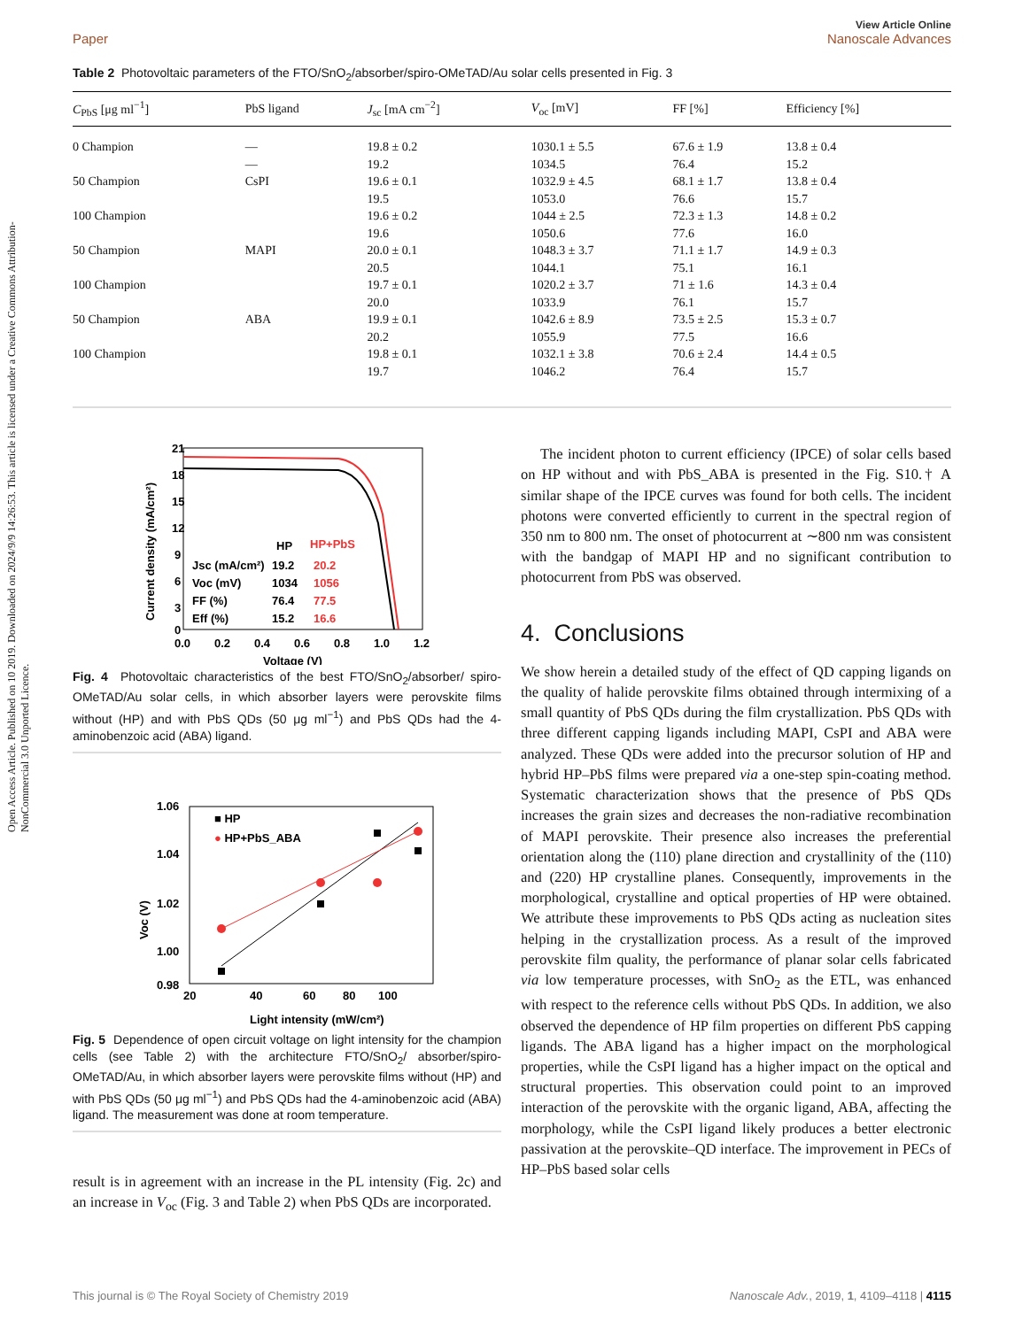Open Access Article. Published on 10 2019. Downloaded on 2024/9/9 14:26:53. This article is licensed under a Creative Commons Attribution-NonCommercial 3.0 Unported Licence.
Paper View Article Online
Nanoscale Advances
Table 2 Photovoltaic parameters of the FTO/SnO<sub>2</sub>/absorber/spiro-OMeTAD/Au solar cells presented in Fig. 3
| C<sub>PbS</sub> [μg ml<sup>−1</sup>] | PbS ligand | J<sub>sc</sub> [mA cm<sup>−2</sup>] | V<sub>oc</sub> [mV] | FF [%] | Efficiency [%] |
| --- | --- | --- | --- | --- | --- |
| 0 Champion | — | 19.8 ± 0.2 | 1030.1 ± 5.5 | 67.6 ± 1.9 | 13.8 ± 0.4 |
| | — | 19.2 | 1034.5 | 76.4 | 15.2 |
| 50 Champion | CsPI | 19.6 ± 0.1 | 1032.9 ± 4.5 | 68.1 ± 1.7 | 13.8 ± 0.4 |
| | | 19.5 | 1053.0 | 76.6 | 15.7 |
| 100 Champion | | 19.6 ± 0.2 | 1044 ± 2.5 | 72.3 ± 1.3 | 14.8 ± 0.2 |
| | | 19.6 | 1050.6 | 77.6 | 16.0 |
| 50 Champion | MAPI | 20.0 ± 0.1 | 1048.3 ± 3.7 | 71.1 ± 1.7 | 14.9 ± 0.3 |
| | | 20.5 | 1044.1 | 75.1 | 16.1 |
| 100 Champion | | 19.7 ± 0.1 | 1020.2 ± 3.7 | 71 ± 1.6 | 14.3 ± 0.4 |
| | | 20.0 | 1033.9 | 76.1 | 15.7 |
| 50 Champion | ABA | 19.9 ± 0.1 | 1042.6 ± 8.9 | 73.5 ± 2.5 | 15.3 ± 0.7 |
| | | 20.2 | 1055.9 | 77.5 | 16.6 |
| 100 Champion | | 19.8 ± 0.1 | 1032.1 ± 3.8 | 70.6 ± 2.4 | 14.4 ± 0.5 |
| | | 19.7 | 1046.2 | 76.4 | 15.7 |
21
18
15
12
9
6
3
0
0.0
0.2
0.4
0.6
0.8
1.0
1.2
Voltage (V)
Current density (mA/cm²)
HP
HP+PbS
Jsc (mA/cm²)
19.2
20.2
Voc (mV)
1034
1056
FF (%)
76.4
77.5
Eff (%)
15.2
16.6
Fig. 4 Photovoltaic characteristics of the best FTO/SnO<sub>2</sub>/absorber/ spiro-OMeTAD/Au solar cells, in which absorber layers were perovskite films without (HP) and with PbS QDs (50 μg ml<sup>−1</sup>) and PbS QDs had the 4-aminobenzoic acid (ABA) ligand.
1.06
1.04
1.02
1.00
0.98
20
40
60
80
100
Light intensity (mW/cm²)
Voc (V)
■ HP
● HP+PbS_ABA
Fig. 5 Dependence of open circuit voltage on light intensity for the champion cells (see Table 2) with the architecture FTO/SnO<sub>2</sub>/ absorber/spiro-OMeTAD/Au, in which absorber layers were perovskite films without (HP) and with PbS QDs (50 μg ml<sup>−1</sup>) and PbS QDs had the 4-aminobenzoic acid (ABA) ligand. The measurement was done at room temperature.
result is in agreement with an increase in the PL intensity (Fig. 2c) and an increase in V<sub>oc</sub> (Fig. 3 and Table 2) when PbS QDs are incorporated.
The incident photon to current efficiency (IPCE) of solar cells based on HP without and with PbS_ABA is presented in the Fig. S10.† A similar shape of the IPCE curves was found for both cells. The incident photons were converted efficiently to current in the spectral region of 350 nm to 800 nm. The onset of photocurrent at ∼800 nm was consistent with the bandgap of MAPI HP and no significant contribution to photocurrent from PbS was observed.
4. Conclusions
We show herein a detailed study of the effect of QD capping ligands on the quality of halide perovskite films obtained through intermixing of a small quantity of PbS QDs during the film crystallization. PbS QDs with three different capping ligands including MAPI, CsPI and ABA were analyzed. These QDs were added into the precursor solution of HP and hybrid HP–PbS films were prepared via a one-step spin-coating method. Systematic characterization shows that the presence of PbS QDs increases the grain sizes and decreases the non-radiative recombination of MAPI perovskite. Their presence also increases the preferential orientation along the (110) plane direction and crystallinity of the (110) and (220) HP crystalline planes. Consequently, improvements in the morphological, crystalline and optical properties of HP were obtained. We attribute these improvements to PbS QDs acting as nucleation sites helping in the crystallization process. As a result of the improved perovskite film quality, the performance of planar solar cells fabricated via low temperature processes, with SnO<sub>2</sub> as the ETL, was enhanced with respect to the reference cells without PbS QDs. In addition, we also observed the dependence of HP film properties on different PbS capping ligands. The ABA ligand has a higher impact on the morphological properties, while the CsPI ligand has a higher impact on the optical and structural properties. This observation could point to an improved interaction of the perovskite with the organic ligand, ABA, affecting the morphology, while the CsPI ligand likely produces a better electronic passivation at the perovskite–QD interface. The improvement in PECs of HP–PbS based solar cells
This journal is © The Royal Society of Chemistry 2019 Nanoscale Adv., 2019, 1, 4109–4118 | 4115